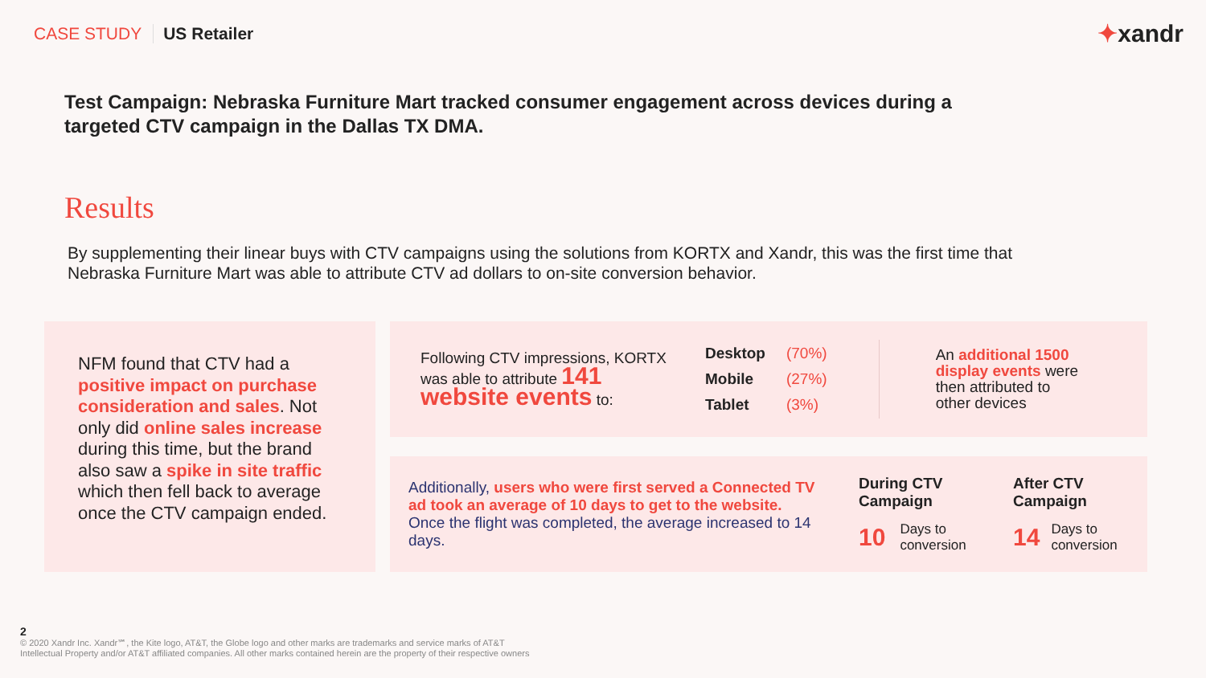CASE STUDY US Retailer ✦xandr
Test Campaign: Nebraska Furniture Mart tracked consumer engagement across devices during a targeted CTV campaign in the Dallas TX DMA.
Results
By supplementing their linear buys with CTV campaigns using the solutions from KORTX and Xandr, this was the first time that Nebraska Furniture Mart was able to attribute CTV ad dollars to on-site conversion behavior.
NFM found that CTV had a positive impact on purchase consideration and sales. Not only did online sales increase during this time, but the brand also saw a spike in site traffic which then fell back to average once the CTV campaign ended.
Following CTV impressions, KORTX was able to attribute 141 website events to:
| Desktop | (70%) |
| Mobile | (27%) |
| Tablet | (3%) |
An additional 1500 display events were then attributed to other devices
Additionally, users who were first served a Connected TV ad took an average of 10 days to get to the website. Once the flight was completed, the average increased to 14 days.
During CTV Campaign
10 Days to conversion
After CTV Campaign
14 Days to conversion
2
© 2020 Xandr Inc. Xandr℠, the Kite logo, AT&T, the Globe logo and other marks are trademarks and service marks of AT&T
Intellectual Property and/or AT&T affiliated companies. All other marks contained herein are the property of their respective owners